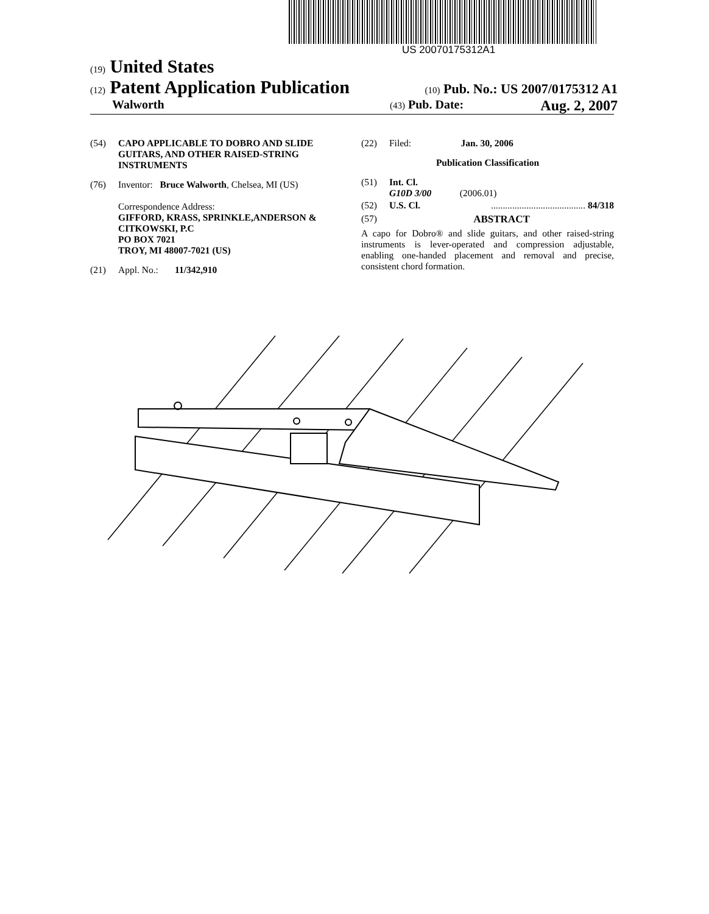US 20070175312A1
(19) United States
(12) Patent Application Publication
(10) Pub. No.: US 2007/0175312 A1
Walworth
(43) Pub. Date: Aug. 2, 2007
(54) CAPO APPLICABLE TO DOBRO AND SLIDE GUITARS, AND OTHER RAISED-STRING INSTRUMENTS
(76) Inventor: Bruce Walworth, Chelsea, MI (US)
Correspondence Address:
GIFFORD, KRASS, SPRINKLE,ANDERSON & CITKOWSKI, P.C
PO BOX 7021
TROY, MI 48007-7021 (US)
(21) Appl. No.: 11/342,910
(22) Filed: Jan. 30, 2006
Publication Classification
(51) Int. Cl.
G10D 3/00 (2006.01)
(52) U.S. Cl......................................... 84/318
(57) ABSTRACT
A capo for Dobro® and slide guitars, and other raised-string instruments is lever-operated and compression adjustable, enabling one-handed placement and removal and precise, consistent chord formation.